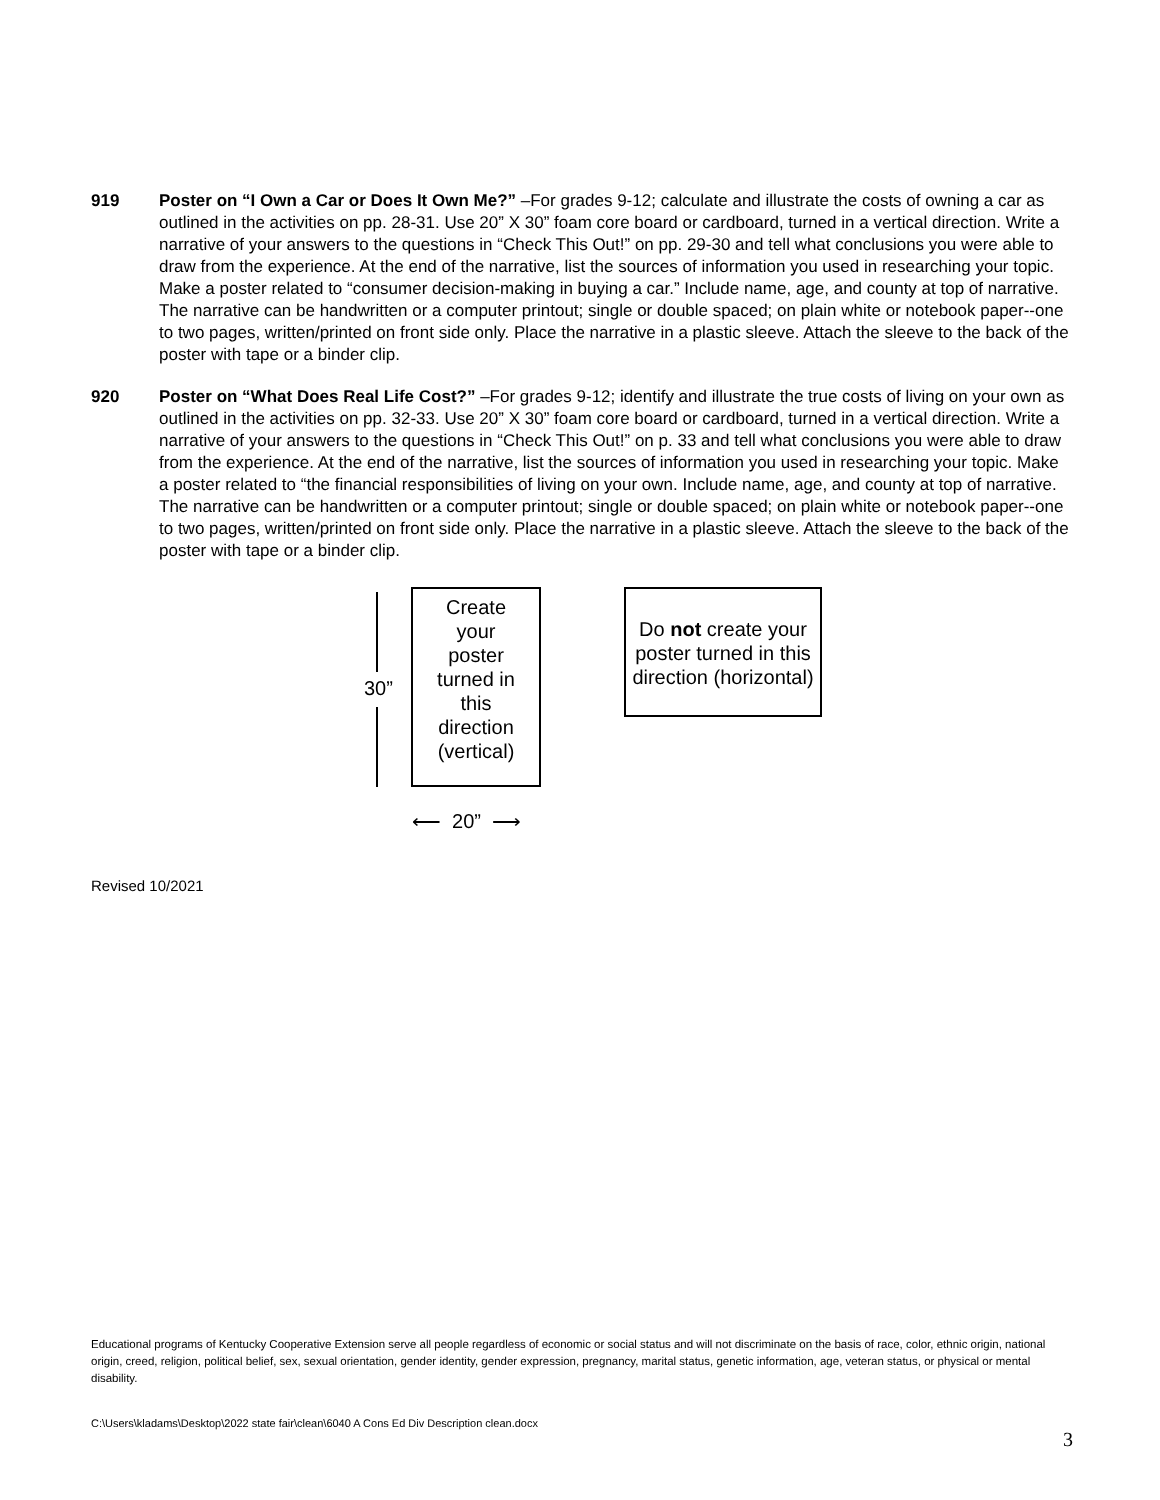919 Poster on “I Own a Car or Does It Own Me?” –For grades 9-12; calculate and illustrate the costs of owning a car as outlined in the activities on pp. 28-31. Use 20” X 30” foam core board or cardboard, turned in a vertical direction. Write a narrative of your answers to the questions in “Check This Out!” on pp. 29-30 and tell what conclusions you were able to draw from the experience. At the end of the narrative, list the sources of information you used in researching your topic. Make a poster related to “consumer decision-making in buying a car.” Include name, age, and county at top of narrative. The narrative can be handwritten or a computer printout; single or double spaced; on plain white or notebook paper--one to two pages, written/printed on front side only. Place the narrative in a plastic sleeve. Attach the sleeve to the back of the poster with tape or a binder clip.
920 Poster on “What Does Real Life Cost?” –For grades 9-12; identify and illustrate the true costs of living on your own as outlined in the activities on pp. 32-33. Use 20” X 30” foam core board or cardboard, turned in a vertical direction. Write a narrative of your answers to the questions in “Check This Out!” on p. 33 and tell what conclusions you were able to draw from the experience. At the end of the narrative, list the sources of information you used in researching your topic. Make a poster related to “the financial responsibilities of living on your own. Include name, age, and county at top of narrative. The narrative can be handwritten or a computer printout; single or double spaced; on plain white or notebook paper--one to two pages, written/printed on front side only. Place the narrative in a plastic sleeve. Attach the sleeve to the back of the poster with tape or a binder clip.
30”
Create
your
poster
turned in
this
direction
(vertical)
Do not create your poster turned in this direction (horizontal)
⟵ 20” ⟶
Revised 10/2021
Educational programs of Kentucky Cooperative Extension serve all people regardless of economic or social status and will not discriminate on the basis of race, color, ethnic origin, national origin, creed, religion, political belief, sex, sexual orientation, gender identity, gender expression, pregnancy, marital status, genetic information, age, veteran status, or physical or mental disability.
C:\Users\kladams\Desktop\2022 state fair\clean\6040 A Cons Ed Div Description clean.docx
3